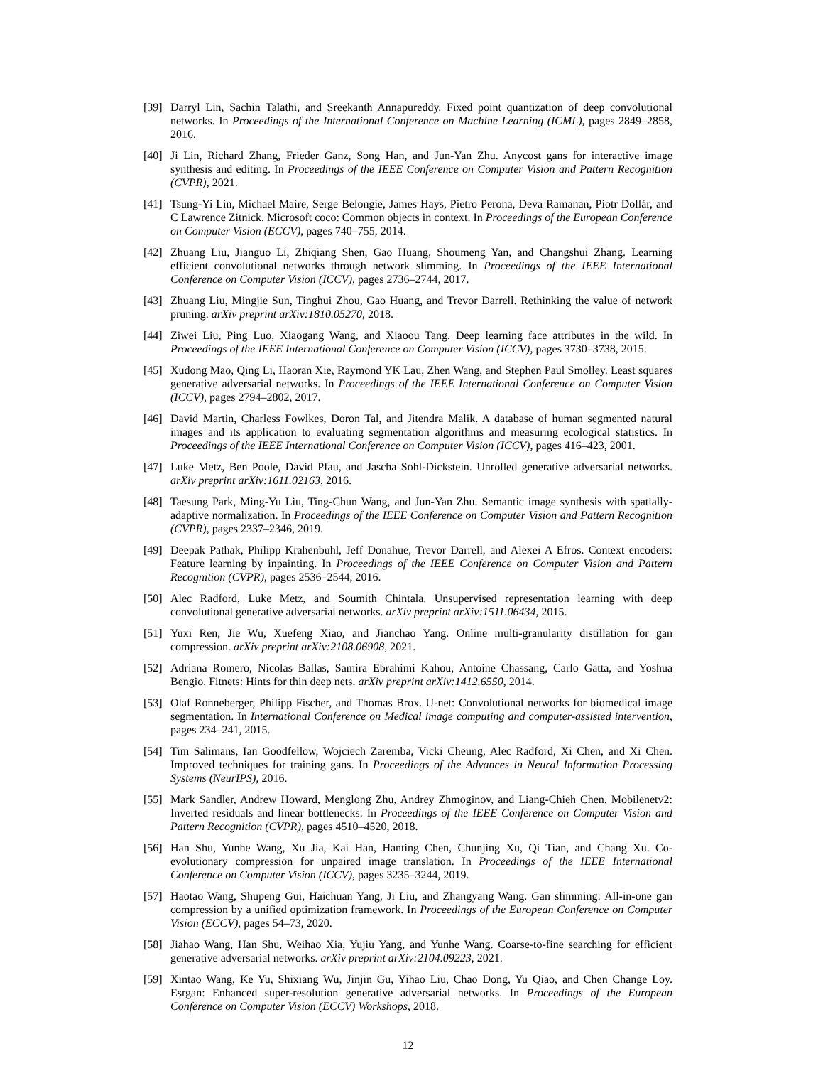[39]
Darryl Lin, Sachin Talathi, and Sreekanth Annapureddy. Fixed point quantization of deep convolutional networks. In Proceedings of the International Conference on Machine Learning (ICML), pages 2849–2858, 2016.
[40]
Ji Lin, Richard Zhang, Frieder Ganz, Song Han, and Jun-Yan Zhu. Anycost gans for interactive image synthesis and editing. In Proceedings of the IEEE Conference on Computer Vision and Pattern Recognition (CVPR), 2021.
[41]
Tsung-Yi Lin, Michael Maire, Serge Belongie, James Hays, Pietro Perona, Deva Ramanan, Piotr Dollár, and C Lawrence Zitnick. Microsoft coco: Common objects in context. In Proceedings of the European Conference on Computer Vision (ECCV), pages 740–755, 2014.
[42]
Zhuang Liu, Jianguo Li, Zhiqiang Shen, Gao Huang, Shoumeng Yan, and Changshui Zhang. Learning efficient convolutional networks through network slimming. In Proceedings of the IEEE International Conference on Computer Vision (ICCV), pages 2736–2744, 2017.
[43]
Zhuang Liu, Mingjie Sun, Tinghui Zhou, Gao Huang, and Trevor Darrell. Rethinking the value of network pruning. arXiv preprint arXiv:1810.05270, 2018.
[44]
Ziwei Liu, Ping Luo, Xiaogang Wang, and Xiaoou Tang. Deep learning face attributes in the wild. In Proceedings of the IEEE International Conference on Computer Vision (ICCV), pages 3730–3738, 2015.
[45]
Xudong Mao, Qing Li, Haoran Xie, Raymond YK Lau, Zhen Wang, and Stephen Paul Smolley. Least squares generative adversarial networks. In Proceedings of the IEEE International Conference on Computer Vision (ICCV), pages 2794–2802, 2017.
[46]
David Martin, Charless Fowlkes, Doron Tal, and Jitendra Malik. A database of human segmented natural images and its application to evaluating segmentation algorithms and measuring ecological statistics. In Proceedings of the IEEE International Conference on Computer Vision (ICCV), pages 416–423, 2001.
[47]
Luke Metz, Ben Poole, David Pfau, and Jascha Sohl-Dickstein. Unrolled generative adversarial networks. arXiv preprint arXiv:1611.02163, 2016.
[48]
Taesung Park, Ming-Yu Liu, Ting-Chun Wang, and Jun-Yan Zhu. Semantic image synthesis with spatially-adaptive normalization. In Proceedings of the IEEE Conference on Computer Vision and Pattern Recognition (CVPR), pages 2337–2346, 2019.
[49]
Deepak Pathak, Philipp Krahenbuhl, Jeff Donahue, Trevor Darrell, and Alexei A Efros. Context encoders: Feature learning by inpainting. In Proceedings of the IEEE Conference on Computer Vision and Pattern Recognition (CVPR), pages 2536–2544, 2016.
[50]
Alec Radford, Luke Metz, and Soumith Chintala. Unsupervised representation learning with deep convolutional generative adversarial networks. arXiv preprint arXiv:1511.06434, 2015.
[51]
Yuxi Ren, Jie Wu, Xuefeng Xiao, and Jianchao Yang. Online multi-granularity distillation for gan compression. arXiv preprint arXiv:2108.06908, 2021.
[52]
Adriana Romero, Nicolas Ballas, Samira Ebrahimi Kahou, Antoine Chassang, Carlo Gatta, and Yoshua Bengio. Fitnets: Hints for thin deep nets. arXiv preprint arXiv:1412.6550, 2014.
[53]
Olaf Ronneberger, Philipp Fischer, and Thomas Brox. U-net: Convolutional networks for biomedical image segmentation. In International Conference on Medical image computing and computer-assisted intervention, pages 234–241, 2015.
[54]
Tim Salimans, Ian Goodfellow, Wojciech Zaremba, Vicki Cheung, Alec Radford, Xi Chen, and Xi Chen. Improved techniques for training gans. In Proceedings of the Advances in Neural Information Processing Systems (NeurIPS), 2016.
[55]
Mark Sandler, Andrew Howard, Menglong Zhu, Andrey Zhmoginov, and Liang-Chieh Chen. Mobilenetv2: Inverted residuals and linear bottlenecks. In Proceedings of the IEEE Conference on Computer Vision and Pattern Recognition (CVPR), pages 4510–4520, 2018.
[56]
Han Shu, Yunhe Wang, Xu Jia, Kai Han, Hanting Chen, Chunjing Xu, Qi Tian, and Chang Xu. Co-evolutionary compression for unpaired image translation. In Proceedings of the IEEE International Conference on Computer Vision (ICCV), pages 3235–3244, 2019.
[57]
Haotao Wang, Shupeng Gui, Haichuan Yang, Ji Liu, and Zhangyang Wang. Gan slimming: All-in-one gan compression by a unified optimization framework. In Proceedings of the European Conference on Computer Vision (ECCV), pages 54–73, 2020.
[58]
Jiahao Wang, Han Shu, Weihao Xia, Yujiu Yang, and Yunhe Wang. Coarse-to-fine searching for efficient generative adversarial networks. arXiv preprint arXiv:2104.09223, 2021.
[59]
Xintao Wang, Ke Yu, Shixiang Wu, Jinjin Gu, Yihao Liu, Chao Dong, Yu Qiao, and Chen Change Loy. Esrgan: Enhanced super-resolution generative adversarial networks. In Proceedings of the European Conference on Computer Vision (ECCV) Workshops, 2018.
12